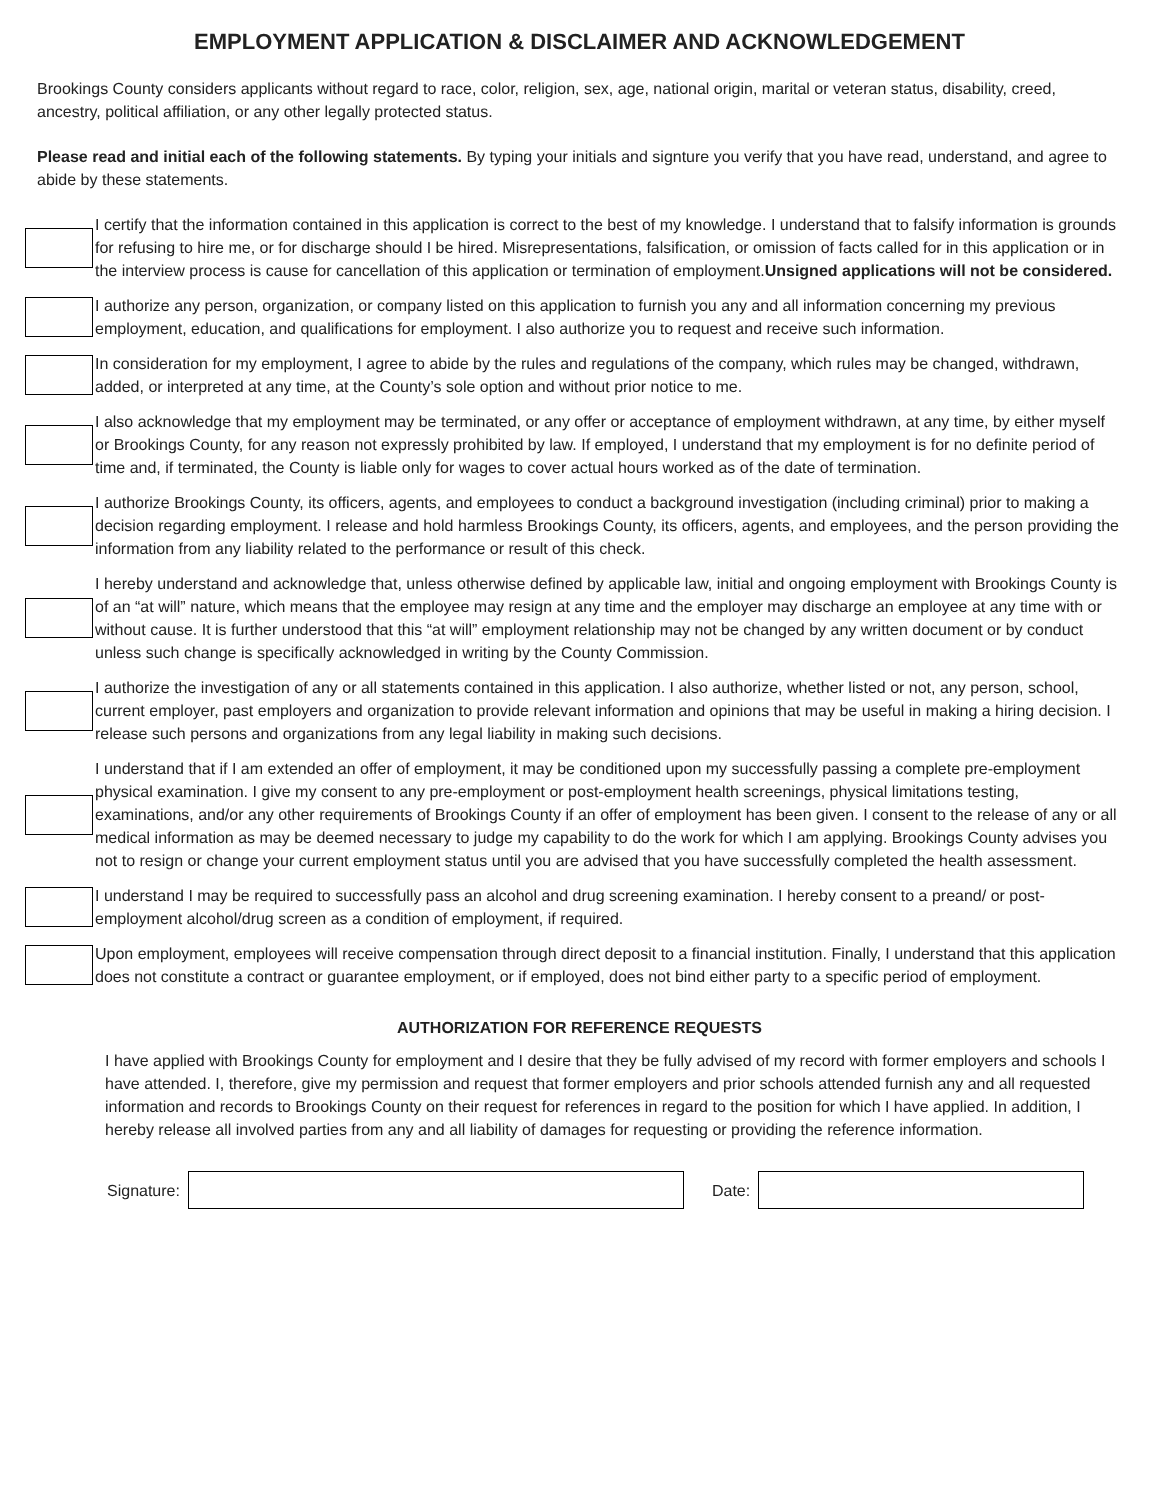EMPLOYMENT APPLICATION & DISCLAIMER AND ACKNOWLEDGEMENT
Brookings County considers applicants without regard to race, color, religion, sex, age, national origin, marital or veteran status, disability, creed, ancestry, political affiliation, or any other legally protected status.
Please read and initial each of the following statements. By typing your initials and signture you verify that you have read, understand, and agree to abide by these statements.
I certify that the information contained in this application is correct to the best of my knowledge. I understand that to falsify information is grounds for refusing to hire me, or for discharge should I be hired. Misrepresentations, falsification, or omission of facts called for in this application or in the interview process is cause for cancellation of this application or termination of employment.Unsigned applications will not be considered.
I authorize any person, organization, or company listed on this application to furnish you any and all information concerning my previous employment, education, and qualifications for employment. I also authorize you to request and receive such information.
In consideration for my employment, I agree to abide by the rules and regulations of the company, which rules may be changed, withdrawn, added, or interpreted at any time, at the County’s sole option and without prior notice to me.
I also acknowledge that my employment may be terminated, or any offer or acceptance of employment withdrawn, at any time, by either myself or Brookings County, for any reason not expressly prohibited by law. If employed, I understand that my employment is for no definite period of time and, if terminated, the County is liable only for wages to cover actual hours worked as of the date of termination.
I authorize Brookings County, its officers, agents, and employees to conduct a background investigation (including criminal) prior to making a decision regarding employment. I release and hold harmless Brookings County, its officers, agents, and employees, and the person providing the information from any liability related to the performance or result of this check.
I hereby understand and acknowledge that, unless otherwise defined by applicable law, initial and ongoing employment with Brookings County is of an “at will” nature, which means that the employee may resign at any time and the employer may discharge an employee at any time with or without cause. It is further understood that this “at will” employment relationship may not be changed by any written document or by conduct unless such change is specifically acknowledged in writing by the County Commission.
I authorize the investigation of any or all statements contained in this application. I also authorize, whether listed or not, any person, school, current employer, past employers and organization to provide relevant information and opinions that may be useful in making a hiring decision. I release such persons and organizations from any legal liability in making such decisions.
I understand that if I am extended an offer of employment, it may be conditioned upon my successfully passing a complete pre-employment physical examination. I give my consent to any pre-employment or post-employment health screenings, physical limitations testing, examinations, and/or any other requirements of Brookings County if an offer of employment has been given. I consent to the release of any or all medical information as may be deemed necessary to judge my capability to do the work for which I am applying. Brookings County advises you not to resign or change your current employment status until you are advised that you have successfully completed the health assessment.
I understand I may be required to successfully pass an alcohol and drug screening examination. I hereby consent to a preand/ or post-employment alcohol/drug screen as a condition of employment, if required.
Upon employment, employees will receive compensation through direct deposit to a financial institution. Finally, I understand that this application does not constitute a contract or guarantee employment, or if employed, does not bind either party to a specific period of employment.
AUTHORIZATION FOR REFERENCE REQUESTS
I have applied with Brookings County for employment and I desire that they be fully advised of my record with former employers and schools I have attended. I, therefore, give my permission and request that former employers and prior schools attended furnish any and all requested information and records to Brookings County on their request for references in regard to the position for which I have applied. In addition, I hereby release all involved parties from any and all liability of damages for requesting or providing the reference information.
Signature: Date: